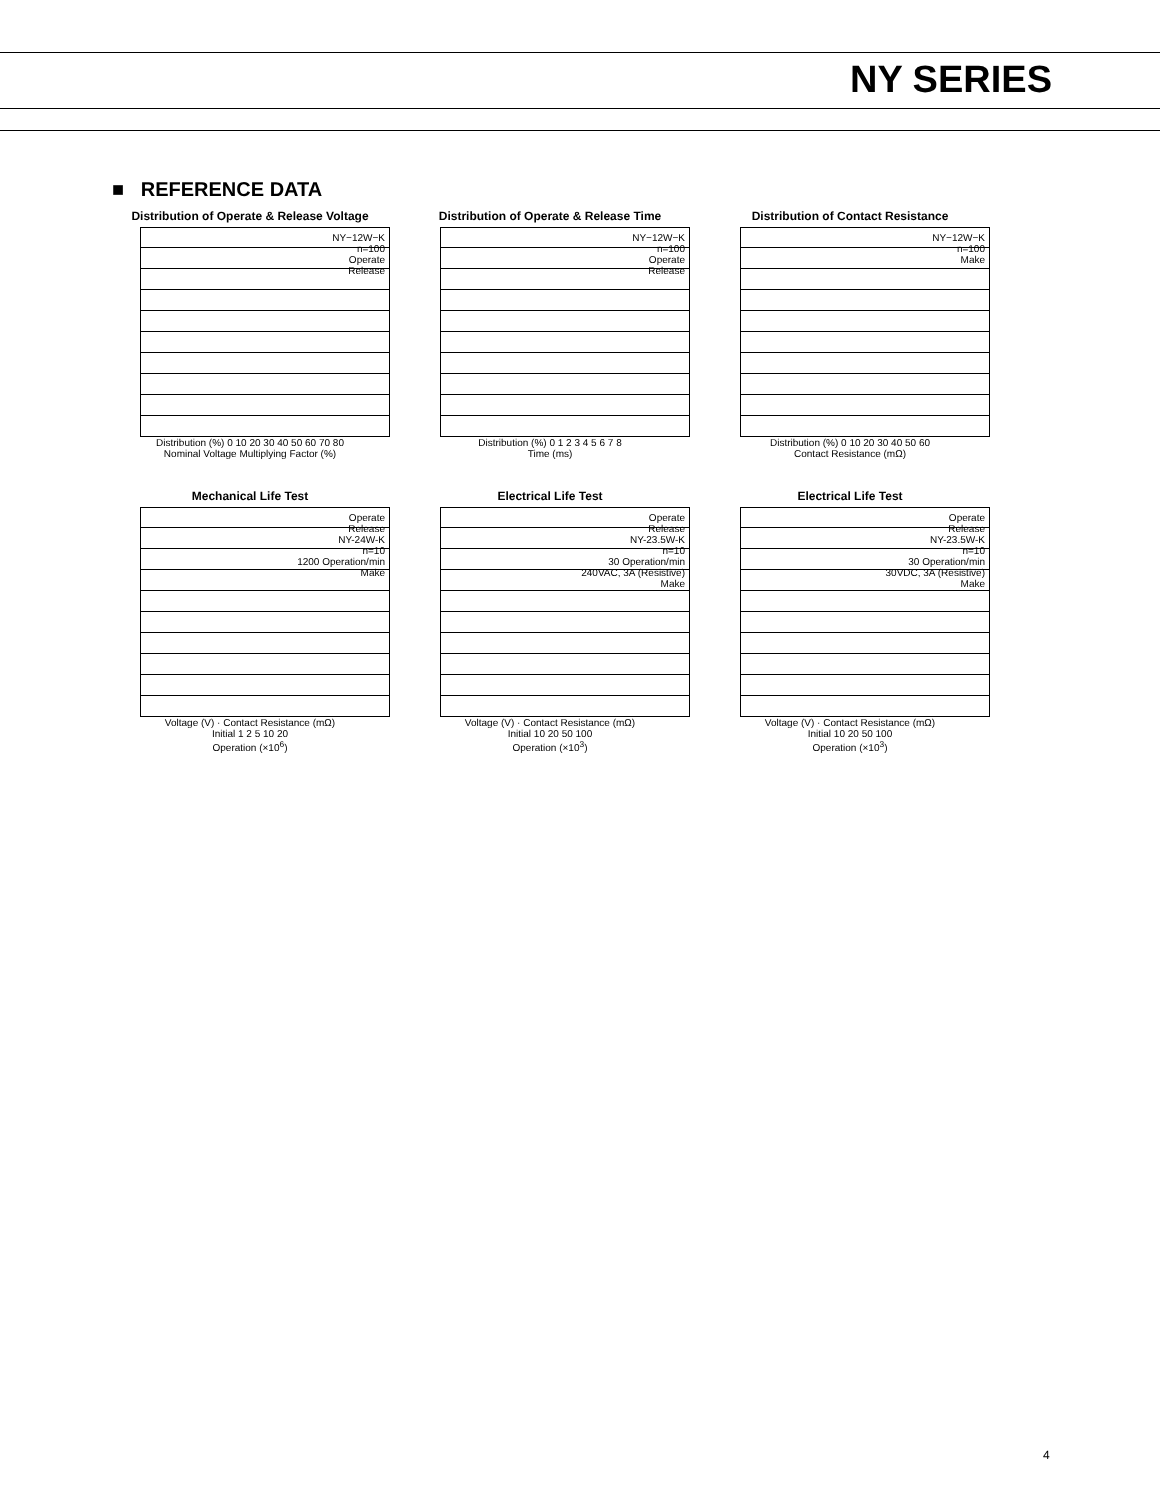NY SERIES
■ REFERENCE DATA
Distribution of Operate & Release Voltage
NY−12W−K
n=100
Operate
Release
Distribution (%) 0 10 20 30 40 50 60 70 80
Nominal Voltage Multiplying Factor (%)
Distribution of Operate & Release Time
NY−12W−K
n=100
Operate
Release
Distribution (%) 0 1 2 3 4 5 6 7 8
Time (ms)
Distribution of Contact Resistance
NY−12W−K
n=100
Make
Distribution (%) 0 10 20 30 40 50 60
Contact Resistance (mΩ)
Mechanical Life Test
Operate
Release
NY-24W-K
n=10
1200 Operation/min
Make
Voltage (V) · Contact Resistance (mΩ)
Initial 1 2 5 10 20
Operation (×10<sup>6</sup>)
Electrical Life Test
Operate
Release
NY-23.5W-K
n=10
30 Operation/min
240VAC, 3A (Resistive)
Make
Voltage (V) · Contact Resistance (mΩ)
Initial 10 20 50 100
Operation (×10<sup>3</sup>)
Electrical Life Test
Operate
Release
NY-23.5W-K
n=10
30 Operation/min
30VDC, 3A (Resistive)
Make
Voltage (V) · Contact Resistance (mΩ)
Initial 10 20 50 100
Operation (×10<sup>3</sup>)
4